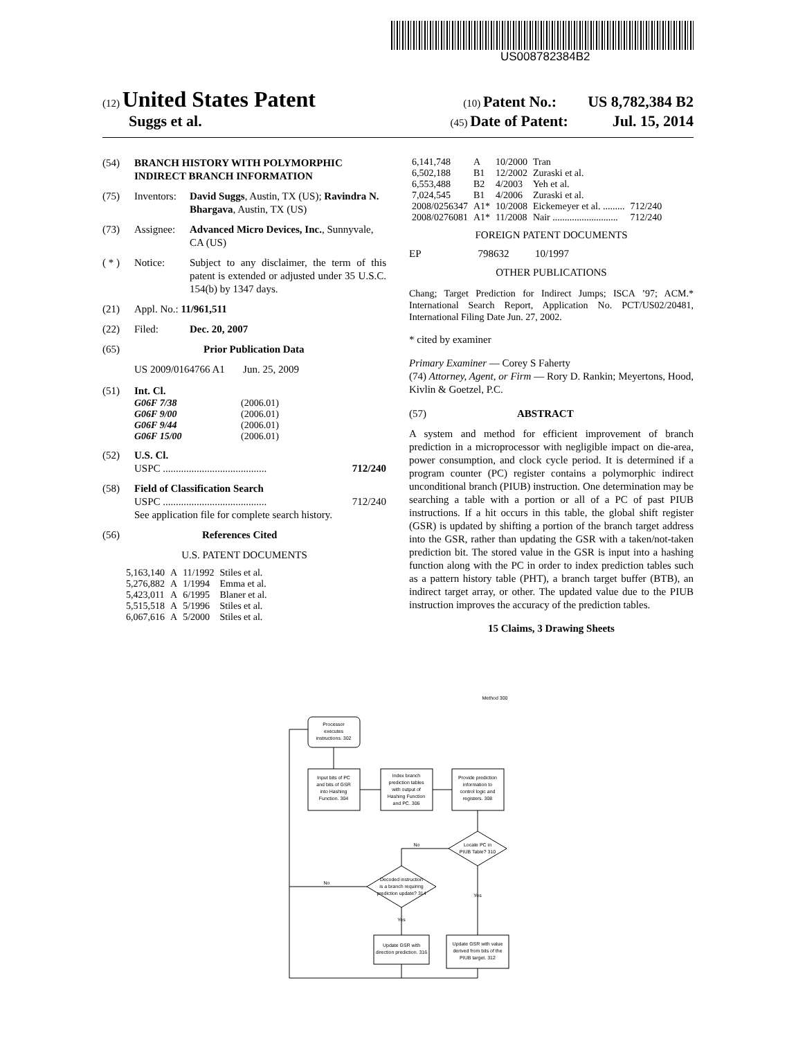US008782384B2
(12) United States Patent (10) Patent No.: US 8,782,384 B2
Suggs et al. (45) Date of Patent: Jul. 15, 2014
(54) BRANCH HISTORY WITH POLYMORPHIC INDIRECT BRANCH INFORMATION
(75) Inventors: David Suggs, Austin, TX (US); Ravindra N. Bhargava, Austin, TX (US)
(73) Assignee: Advanced Micro Devices, Inc., Sunnyvale, CA (US)
( * ) Notice: Subject to any disclaimer, the term of this patent is extended or adjusted under 35 U.S.C. 154(b) by 1347 days.
(21) Appl. No.: 11/961,511
(22) Filed: Dec. 20, 2007
(65) Prior Publication Data
US 2009/0164766 A1 Jun. 25, 2009
(51) Int. Cl.
| G06F 7/38 | (2006.01) |
| G06F 9/00 | (2006.01) |
| G06F 9/44 | (2006.01) |
| G06F 15/00 | (2006.01) |
(52) U.S. Cl.
USPC ........................................ 712/240
(58) Field of Classification Search
USPC ........................................ 712/240
See application file for complete search history.
(56) References Cited
U.S. PATENT DOCUMENTS
| 5,163,140 | A | 11/1992 | Stiles et al. |
| 5,276,882 | A | 1/1994 | Emma et al. |
| 5,423,011 | A | 6/1995 | Blaner et al. |
| 5,515,518 | A | 5/1996 | Stiles et al. |
| 6,067,616 | A | 5/2000 | Stiles et al. |
| 6,141,748 | A | 10/2000 | Tran | |
| 6,502,188 | B1 | 12/2002 | Zuraski et al. | |
| 6,553,488 | B2 | 4/2003 | Yeh et al. | |
| 7,024,545 | B1 | 4/2006 | Zuraski et al. | |
| 2008/0256347 | A1* | 10/2008 | Eickemeyer et al. ......... | 712/240 |
| 2008/0276081 | A1* | 11/2008 | Nair ........................... | 712/240 |
FOREIGN PATENT DOCUMENTS
EP 798632 10/1997
OTHER PUBLICATIONS
Chang; Target Prediction for Indirect Jumps; ISCA ’97; ACM.* International Search Report, Application No. PCT/US02/20481, International Filing Date Jun. 27, 2002.
* cited by examiner
Primary Examiner — Corey S Faherty
(74) Attorney, Agent, or Firm — Rory D. Rankin; Meyertons, Hood, Kivlin & Goetzel, P.C.
(57) ABSTRACT
A system and method for efficient improvement of branch prediction in a microprocessor with negligible impact on die-area, power consumption, and clock cycle period. It is determined if a program counter (PC) register contains a polymorphic indirect unconditional branch (PIUB) instruction. One determination may be searching a table with a portion or all of a PC of past PIUB instructions. If a hit occurs in this table, the global shift register (GSR) is updated by shifting a portion of the branch target address into the GSR, rather than updating the GSR with a taken/not-taken prediction bit. The stored value in the GSR is input into a hashing function along with the PC in order to index prediction tables such as a pattern history table (PHT), a branch target buffer (BTB), an indirect target array, or other. The updated value due to the PIUB instruction improves the accuracy of the prediction tables.
15 Claims, 3 Drawing Sheets
Processor
executes
instructions. 302
Input bits of PC
and bits of GSR
into Hashing
Function. 304
Index branch
prediction tables
with output of
Hashing Function
and PC. 306
Provide prediction
information to
control logic and
registers. 308
Locate PC in
PIUB Table? 310
Decoded instruction
is a branch requiring
prediction update? 314
Update GSR with
direction prediction. 316
Update GSR with value
derived from bits of the
PIUB target. 312
No
No
Yes
Yes
Method 300